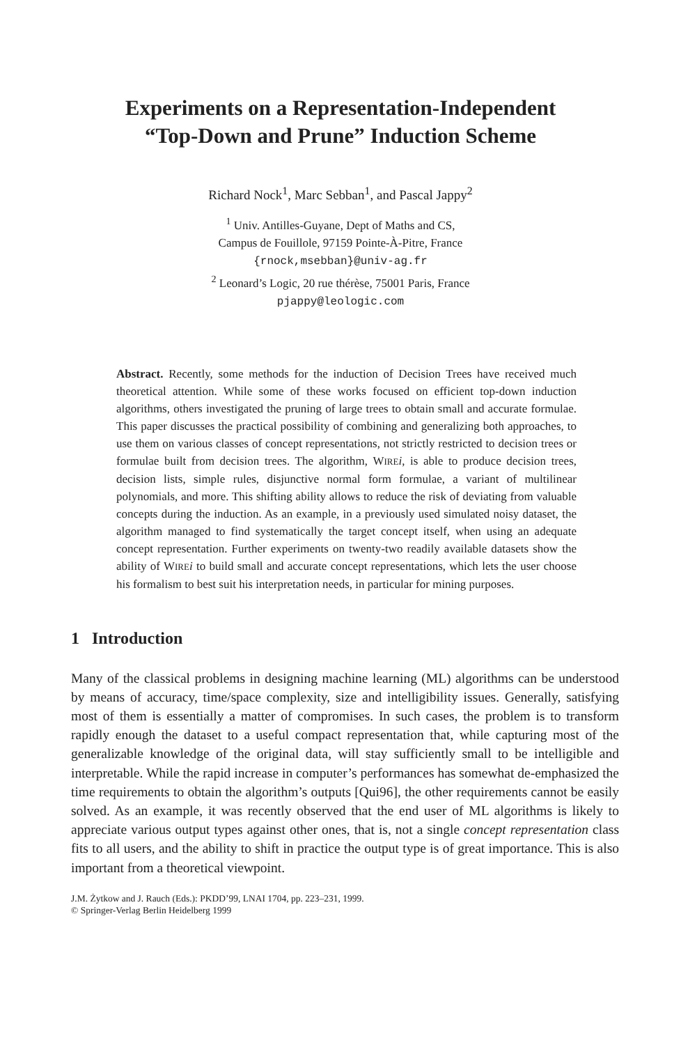Experiments on a Representation-Independent
“Top-Down and Prune” Induction Scheme
Richard Nock<sup>1</sup>, Marc Sebban<sup>1</sup>, and Pascal Jappy<sup>2</sup>
<sup>1</sup> Univ. Antilles-Guyane, Dept of Maths and CS,
Campus de Fouillole, 97159 Pointe-À-Pitre, France
{rnock,msebban}@univ-ag.fr
<sup>2</sup> Leonard’s Logic, 20 rue thérèse, 75001 Paris, France
pjappy@leologic.com
Abstract. Recently, some methods for the induction of Decision Trees have received much theoretical attention. While some of these works focused on efficient top-down induction algorithms, others investigated the pruning of large trees to obtain small and accurate formulae. This paper discusses the practical possibility of combining and generalizing both approaches, to use them on various classes of concept representations, not strictly restricted to decision trees or formulae built from decision trees. The algorithm, WIRE i, is able to produce decision trees, decision lists, simple rules, disjunctive normal form formulae, a variant of multilinear polynomials, and more. This shifting ability allows to reduce the risk of deviating from valuable concepts during the induction. As an example, in a previously used simulated noisy dataset, the algorithm managed to find systematically the target concept itself, when using an adequate concept representation. Further experiments on twenty-two readily available datasets show the ability of WIRE i to build small and accurate concept representations, which lets the user choose his formalism to best suit his interpretation needs, in particular for mining purposes.
1 Introduction
Many of the classical problems in designing machine learning (ML) algorithms can be understood by means of accuracy, time/space complexity, size and intelligibility issues. Generally, satisfying most of them is essentially a matter of compromises. In such cases, the problem is to transform rapidly enough the dataset to a useful compact representation that, while capturing most of the generalizable knowledge of the original data, will stay sufficiently small to be intelligible and interpretable. While the rapid increase in computer’s performances has somewhat de-emphasized the time requirements to obtain the algorithm’s outputs [Qui96], the other requirements cannot be easily solved. As an example, it was recently observed that the end user of ML algorithms is likely to appreciate various output types against other ones, that is, not a single concept representation class fits to all users, and the ability to shift in practice the output type is of great importance. This is also important from a theoretical viewpoint.
J.M. Żytkow and J. Rauch (Eds.): PKDD’99, LNAI 1704, pp. 223–231, 1999.
© Springer-Verlag Berlin Heidelberg 1999